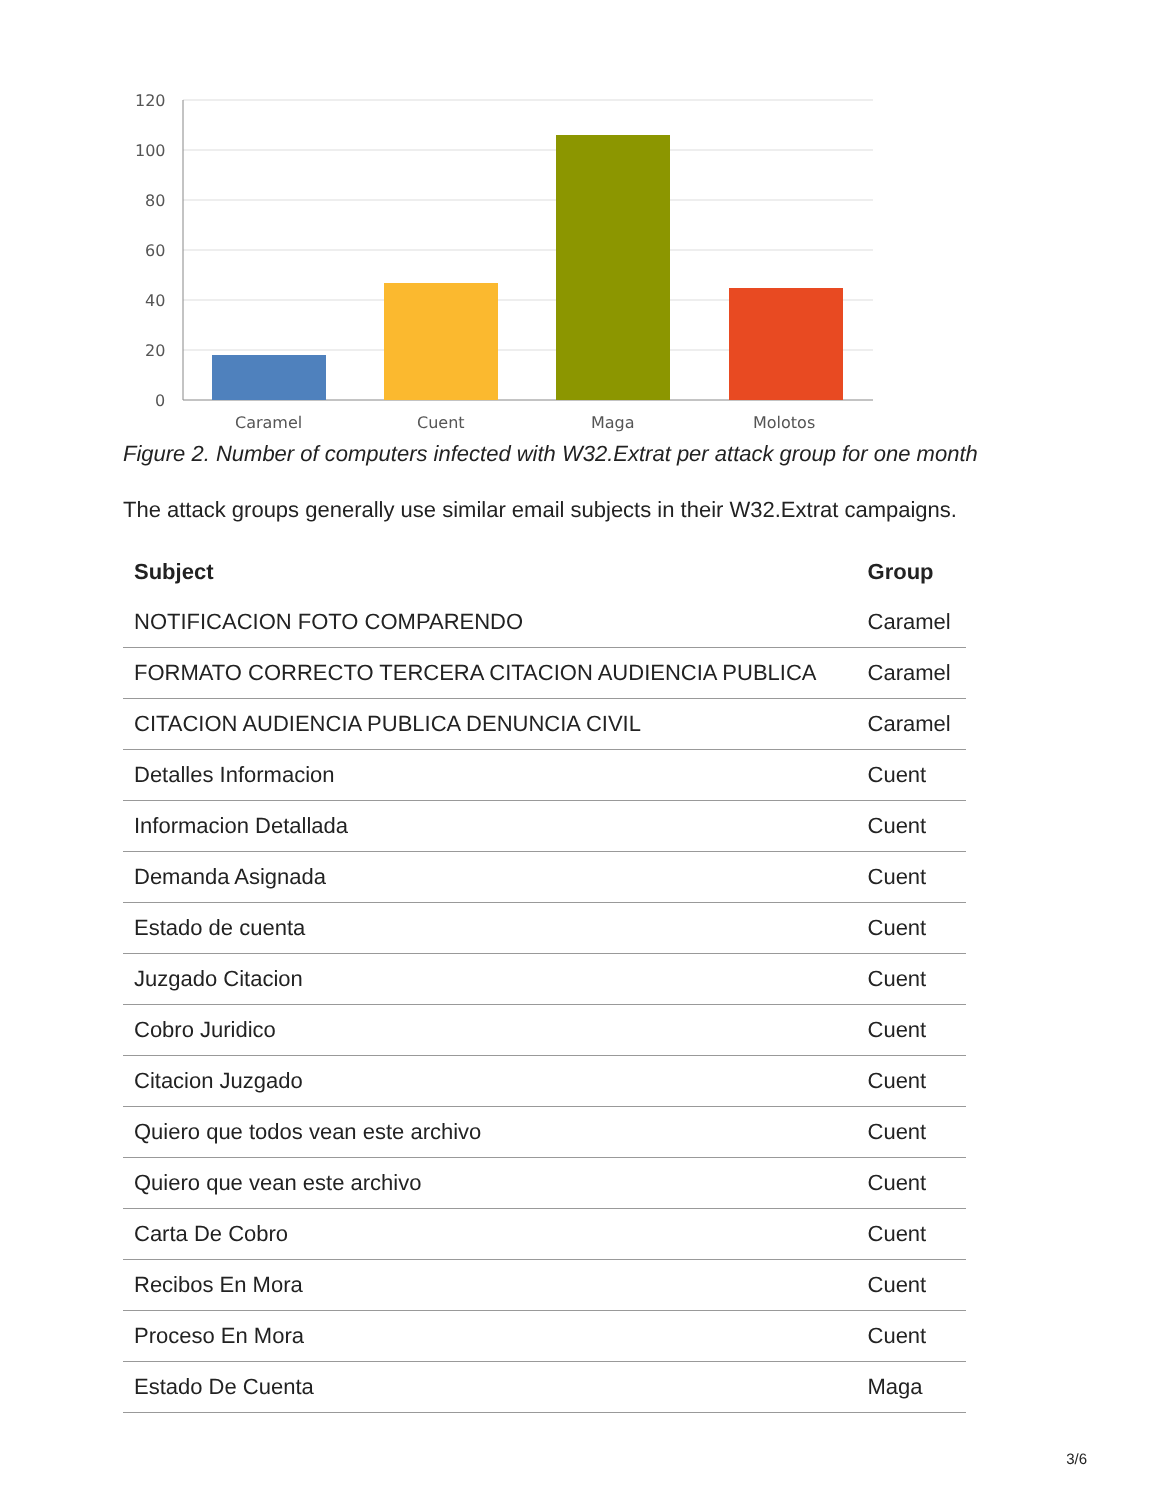120
100
80
60
40
20
0
Caramel
Cuent
Maga
Molotos
Figure 2. Number of computers infected with W32.Extrat per attack group for one month
The attack groups generally use similar email subjects in their W32.Extrat campaigns.
| Subject | Group |
| --- | --- |
| NOTIFICACION FOTO COMPARENDO | Caramel |
| FORMATO CORRECTO TERCERA CITACION AUDIENCIA PUBLICA | Caramel |
| CITACION AUDIENCIA PUBLICA DENUNCIA CIVIL | Caramel |
| Detalles Informacion | Cuent |
| Informacion Detallada | Cuent |
| Demanda Asignada | Cuent |
| Estado de cuenta | Cuent |
| Juzgado Citacion | Cuent |
| Cobro Juridico | Cuent |
| Citacion Juzgado | Cuent |
| Quiero que todos vean este archivo | Cuent |
| Quiero que vean este archivo | Cuent |
| Carta De Cobro | Cuent |
| Recibos En Mora | Cuent |
| Proceso En Mora | Cuent |
| Estado De Cuenta | Maga |
3/6